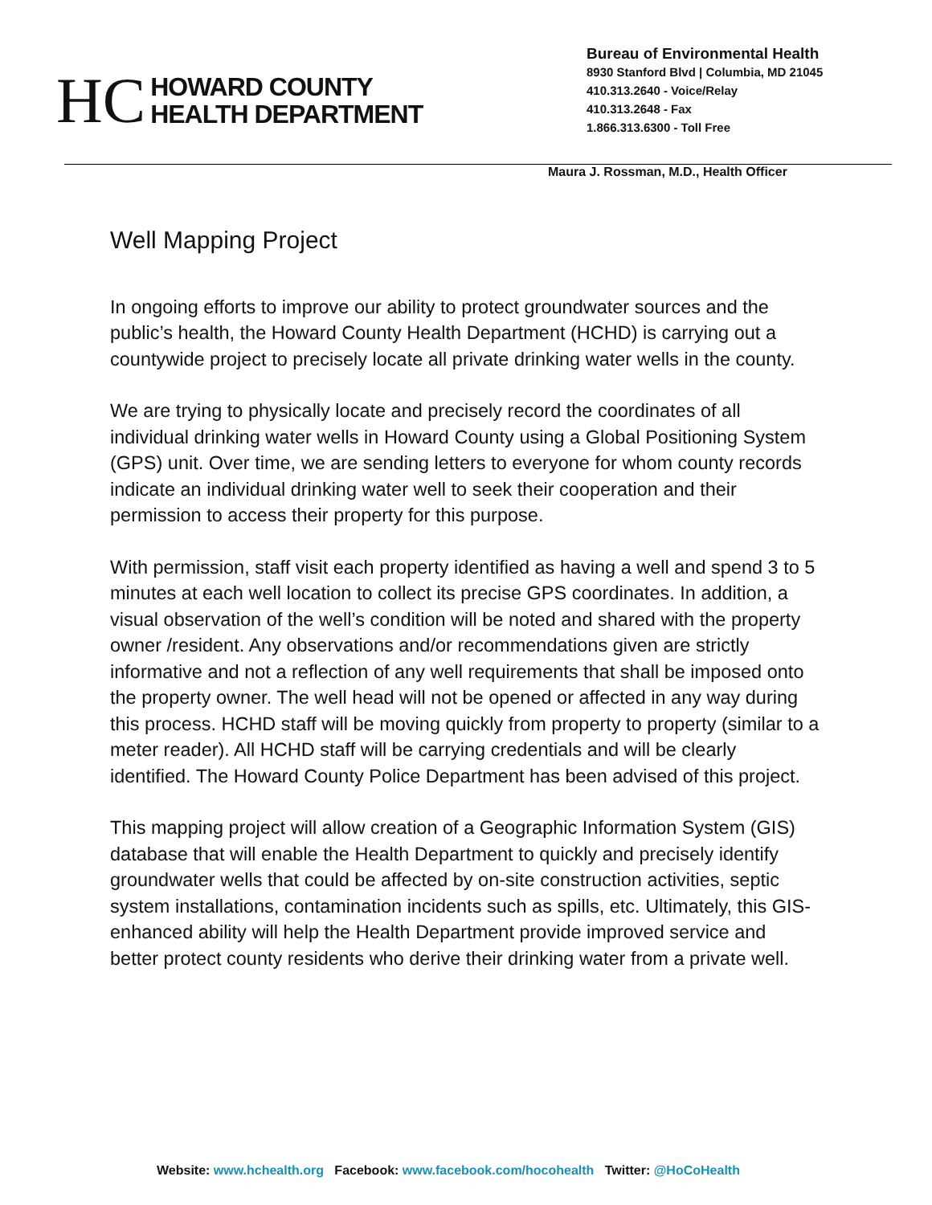HC
HOWARD COUNTY
HEALTH DEPARTMENT
Bureau of Environmental Health
8930 Stanford Blvd | Columbia, MD 21045
410.313.2640 - Voice/Relay
410.313.2648 - Fax
1.866.313.6300 - Toll Free
Maura J. Rossman, M.D., Health Officer
Well Mapping Project
In ongoing efforts to improve our ability to protect groundwater sources and the public’s health, the Howard County Health Department (HCHD) is carrying out a countywide project to precisely locate all private drinking water wells in the county.
We are trying to physically locate and precisely record the coordinates of all individual drinking water wells in Howard County using a Global Positioning System (GPS) unit. Over time, we are sending letters to everyone for whom county records indicate an individual drinking water well to seek their cooperation and their permission to access their property for this purpose.
With permission, staff visit each property identified as having a well and spend 3 to 5 minutes at each well location to collect its precise GPS coordinates. In addition, a visual observation of the well’s condition will be noted and shared with the property owner /resident. Any observations and/or recommendations given are strictly informative and not a reflection of any well requirements that shall be imposed onto the property owner. The well head will not be opened or affected in any way during this process. HCHD staff will be moving quickly from property to property (similar to a meter reader). All HCHD staff will be carrying credentials and will be clearly identified. The Howard County Police Department has been advised of this project.
This mapping project will allow creation of a Geographic Information System (GIS) database that will enable the Health Department to quickly and precisely identify groundwater wells that could be affected by on-site construction activities, septic system installations, contamination incidents such as spills, etc. Ultimately, this GIS-enhanced ability will help the Health Department provide improved service and better protect county residents who derive their drinking water from a private well.
Website: www.hchealth.org Facebook: www.facebook.com/hocohealth Twitter: @HoCoHealth